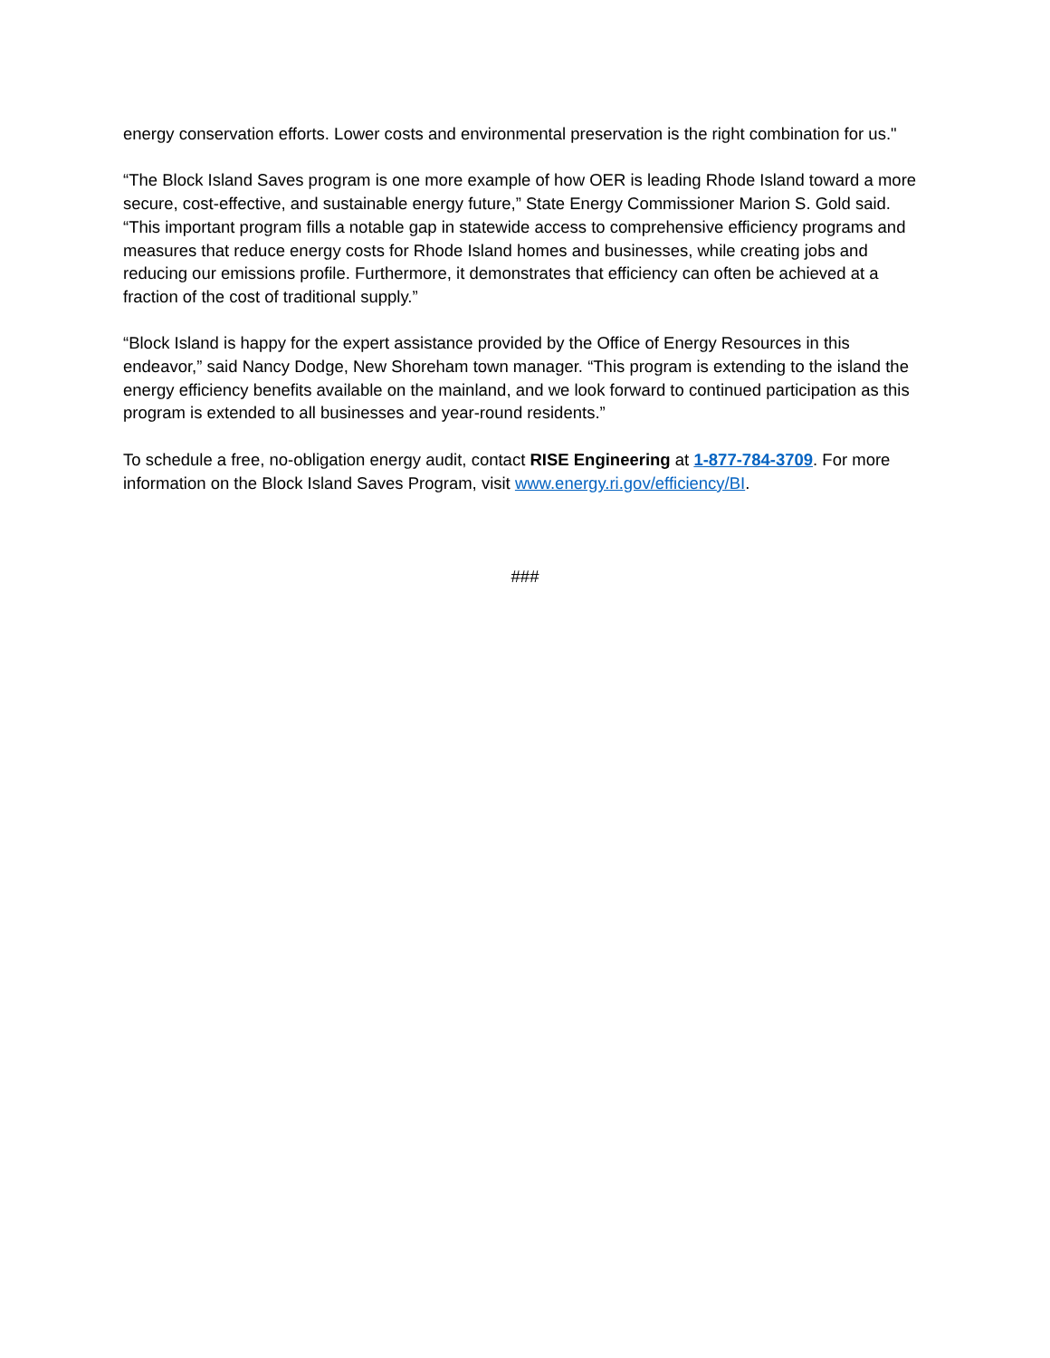energy conservation efforts. Lower costs and environmental preservation is the right combination for us."
“The Block Island Saves program is one more example of how OER is leading Rhode Island toward a more secure, cost-effective, and sustainable energy future,” State Energy Commissioner Marion S. Gold said. “This important program fills a notable gap in statewide access to comprehensive efficiency programs and measures that reduce energy costs for Rhode Island homes and businesses, while creating jobs and reducing our emissions profile. Furthermore, it demonstrates that efficiency can often be achieved at a fraction of the cost of traditional supply.”
“Block Island is happy for the expert assistance provided by the Office of Energy Resources in this endeavor,” said Nancy Dodge, New Shoreham town manager. “This program is extending to the island the energy efficiency benefits available on the mainland, and we look forward to continued participation as this program is extended to all businesses and year-round residents.”
To schedule a free, no-obligation energy audit, contact RISE Engineering at 1-877-784-3709. For more information on the Block Island Saves Program, visit www.energy.ri.gov/efficiency/BI.
###